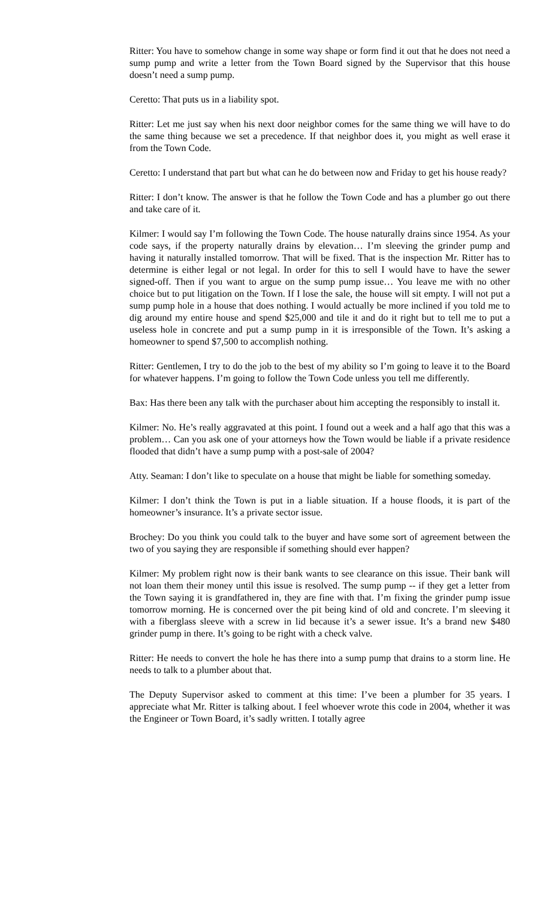Ritter: You have to somehow change in some way shape or form find it out that he does not need a sump pump and write a letter from the Town Board signed by the Supervisor that this house doesn’t need a sump pump.
Ceretto: That puts us in a liability spot.
Ritter: Let me just say when his next door neighbor comes for the same thing we will have to do the same thing because we set a precedence. If that neighbor does it, you might as well erase it from the Town Code.
Ceretto: I understand that part but what can he do between now and Friday to get his house ready?
Ritter: I don’t know. The answer is that he follow the Town Code and has a plumber go out there and take care of it.
Kilmer: I would say I’m following the Town Code. The house naturally drains since 1954. As your code says, if the property naturally drains by elevation… I’m sleeving the grinder pump and having it naturally installed tomorrow. That will be fixed. That is the inspection Mr. Ritter has to determine is either legal or not legal. In order for this to sell I would have to have the sewer signed-off. Then if you want to argue on the sump pump issue… You leave me with no other choice but to put litigation on the Town. If I lose the sale, the house will sit empty. I will not put a sump pump hole in a house that does nothing. I would actually be more inclined if you told me to dig around my entire house and spend $25,000 and tile it and do it right but to tell me to put a useless hole in concrete and put a sump pump in it is irresponsible of the Town. It’s asking a homeowner to spend $7,500 to accomplish nothing.
Ritter: Gentlemen, I try to do the job to the best of my ability so I’m going to leave it to the Board for whatever happens. I’m going to follow the Town Code unless you tell me differently.
Bax: Has there been any talk with the purchaser about him accepting the responsibly to install it.
Kilmer: No. He’s really aggravated at this point. I found out a week and a half ago that this was a problem… Can you ask one of your attorneys how the Town would be liable if a private residence flooded that didn’t have a sump pump with a post-sale of 2004?
Atty. Seaman: I don’t like to speculate on a house that might be liable for something someday.
Kilmer: I don’t think the Town is put in a liable situation. If a house floods, it is part of the homeowner’s insurance. It’s a private sector issue.
Brochey: Do you think you could talk to the buyer and have some sort of agreement between the two of you saying they are responsible if something should ever happen?
Kilmer: My problem right now is their bank wants to see clearance on this issue. Their bank will not loan them their money until this issue is resolved. The sump pump -- if they get a letter from the Town saying it is grandfathered in, they are fine with that. I’m fixing the grinder pump issue tomorrow morning. He is concerned over the pit being kind of old and concrete. I’m sleeving it with a fiberglass sleeve with a screw in lid because it’s a sewer issue. It’s a brand new $480 grinder pump in there. It’s going to be right with a check valve.
Ritter: He needs to convert the hole he has there into a sump pump that drains to a storm line. He needs to talk to a plumber about that.
The Deputy Supervisor asked to comment at this time: I’ve been a plumber for 35 years. I appreciate what Mr. Ritter is talking about. I feel whoever wrote this code in 2004, whether it was the Engineer or Town Board, it’s sadly written. I totally agree